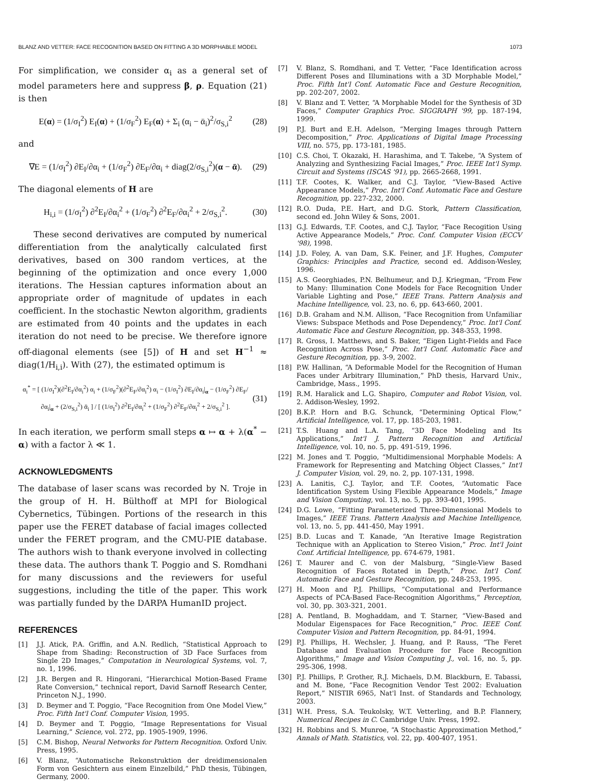BLANZ AND VETTER: FACE RECOGNITION BASED ON FITTING A 3D MORPHABLE MODEL 1073
For simplification, we consider α<sub>i</sub> as a general set of model parameters here and suppress β, ρ. Equation (21) is then
E(α) = (1/σ<sub>I</sub><sup>2</sup>) E<sub>I</sub>(α) + (1/σ<sub>F</sub><sup>2</sup>) E<sub>F</sub>(α) + Σ<sub>i</sub> (α<sub>i</sub> − ᾱ<sub>i</sub>)<sup>2</sup>/σ<sub>S,i</sub><sup>2</sup> (28)
and
∇E = (1/σ<sub>I</sub><sup>2</sup>) ∂E<sub>I</sub>/∂α<sub>i</sub> + (1/σ<sub>F</sub><sup>2</sup>) ∂E<sub>F</sub>/∂α<sub>i</sub> + diag(2/σ<sub>S,i</sub><sup>2</sup>)(α − ᾱ). (29)
The diagonal elements of H are
H<sub>i,i</sub> = (1/σ<sub>I</sub><sup>2</sup>) ∂<sup>2</sup>E<sub>I</sub>/∂α<sub>i</sub><sup>2</sup> + (1/σ<sub>F</sub><sup>2</sup>) ∂<sup>2</sup>E<sub>F</sub>/∂α<sub>i</sub><sup>2</sup> + 2/σ<sub>S,i</sub><sup>2</sup>. (30)
These second derivatives are computed by numerical differentiation from the analytically calculated first derivatives, based on 300 random vertices, at the beginning of the optimization and once every 1,000 iterations. The Hessian captures information about an appropriate order of magnitude of updates in each coefficient. In the stochastic Newton algorithm, gradients are estimated from 40 points and the updates in each iteration do not need to be precise. We therefore ignore off-diagonal elements (see [5]) of H and set H<sup>−1</sup> ≈ diag(1/H<sub>i,i</sub>). With (27), the estimated optimum is
α<sub>i</sub><sup>*</sup> = [ (1/σ<sub>I</sub><sup>2</sup>)(∂<sup>2</sup>E<sub>I</sub>/∂α<sub>i</sub><sup>2</sup>) α<sub>i</sub> + (1/σ<sub>F</sub><sup>2</sup>)(∂<sup>2</sup>E<sub>F</sub>/∂α<sub>i</sub><sup>2</sup>) α<sub>i</sub> − (1/σ<sub>I</sub><sup>2</sup>) ∂E<sub>I</sub>/∂α<sub>i</sub>|<sub>α</sub> − (1/σ<sub>F</sub><sup>2</sup>) ∂E<sub>F</sub>/∂α<sub>i</sub>|<sub>α</sub> + (2/σ<sub>S,i</sub><sup>2</sup>) ᾱ<sub>i</sub> ] / [ (1/σ<sub>I</sub><sup>2</sup>) ∂<sup>2</sup>E<sub>I</sub>/∂α<sub>i</sub><sup>2</sup> + (1/σ<sub>F</sub><sup>2</sup>) ∂<sup>2</sup>E<sub>F</sub>/∂α<sub>i</sub><sup>2</sup> + 2/σ<sub>S,i</sub><sup>2</sup> ]. (31)
In each iteration, we perform small steps α ↦ α + λ(α<sup>*</sup> − α) with a factor λ ≪ 1.
ACKNOWLEDGMENTS
The database of laser scans was recorded by N. Troje in the group of H. H. Bülthoff at MPI for Biological Cybernetics, Tübingen. Portions of the research in this paper use the FERET database of facial images collected under the FERET program, and the CMU-PIE database. The authors wish to thank everyone involved in collecting these data. The authors thank T. Poggio and S. Romdhani for many discussions and the reviewers for useful suggestions, including the title of the paper. This work was partially funded by the DARPA HumanID project.
REFERENCES
[1] J.J. Atick, P.A. Griffin, and A.N. Redlich, “Statistical Approach to Shape from Shading: Reconstruction of 3D Face Surfaces from Single 2D Images,” Computation in Neurological Systems, vol. 7, no. 1, 1996.
[2] J.R. Bergen and R. Hingorani, “Hierarchical Motion-Based Frame Rate Conversion,” technical report, David Sarnoff Research Center, Princeton N.J., 1990.
[3] D. Beymer and T. Poggio, “Face Recognition from One Model View,” Proc. Fifth Int'l Conf. Computer Vision, 1995.
[4] D. Beymer and T. Poggio, “Image Representations for Visual Learning,” Science, vol. 272, pp. 1905-1909, 1996.
[5] C.M. Bishop, Neural Networks for Pattern Recognition. Oxford Univ. Press, 1995.
[6] V. Blanz, “Automatische Rekonstruktion der dreidimensionalen Form von Gesichtern aus einem Einzelbild,” PhD thesis, Tübingen, Germany, 2000.
[7] V. Blanz, S. Romdhani, and T. Vetter, “Face Identification across Different Poses and Illuminations with a 3D Morphable Model,” Proc. Fifth Int'l Conf. Automatic Face and Gesture Recognition, pp. 202-207, 2002.
[8] V. Blanz and T. Vetter, “A Morphable Model for the Synthesis of 3D Faces,” Computer Graphics Proc. SIGGRAPH '99, pp. 187-194, 1999.
[9] P.J. Burt and E.H. Adelson, “Merging Images through Pattern Decomposition,” Proc. Applications of Digital Image Processing VIII, no. 575, pp. 173-181, 1985.
[10] C.S. Choi, T. Okazaki, H. Harashima, and T. Takebe, “A System of Analyzing and Synthesizing Facial Images,” Proc. IEEE Int'l Symp. Circuit and Systems (ISCAS '91), pp. 2665-2668, 1991.
[11] T.F. Cootes, K. Walker, and C.J. Taylor, “View-Based Active Appearance Models,” Proc. Int'l Conf. Automatic Face and Gesture Recognition, pp. 227-232, 2000.
[12] R.O. Duda, P.E. Hart, and D.G. Stork, Pattern Classification, second ed. John Wiley & Sons, 2001.
[13] G.J. Edwards, T.F. Cootes, and C.J. Taylor, “Face Recogition Using Active Appearance Models,” Proc. Conf. Computer Vision (ECCV '98), 1998.
[14] J.D. Foley, A. van Dam, S.K. Feiner, and J.F. Hughes, Computer Graphics: Principles and Practice, second ed. Addison-Wesley, 1996.
[15] A.S. Georghiades, P.N. Belhumeur, and D.J. Kriegman, “From Few to Many: Illumination Cone Models for Face Recognition Under Variable Lighting and Pose,” IEEE Trans. Pattern Analysis and Machine Intelligence, vol. 23, no. 6, pp. 643-660, 2001.
[16] D.B. Graham and N.M. Allison, “Face Recognition from Unfamiliar Views: Subspace Methods and Pose Dependency,” Proc. Int'l Conf. Automatic Face and Gesture Recognition, pp. 348-353, 1998.
[17] R. Gross, I. Matthews, and S. Baker, “Eigen Light-Fields and Face Recognition Across Pose,” Proc. Int'l Conf. Automatic Face and Gesture Recognition, pp. 3-9, 2002.
[18] P.W. Hallinan, “A Deformable Model for the Recognition of Human Faces under Arbitrary Illumination,” PhD thesis, Harvard Univ., Cambridge, Mass., 1995.
[19] R.M. Haralick and L.G. Shapiro, Computer and Robot Vision, vol. 2. Addison-Wesley, 1992.
[20] B.K.P. Horn and B.G. Schunck, “Determining Optical Flow,” Artificial Intelligence, vol. 17, pp. 185-203, 1981.
[21] T.S. Huang and L.A. Tang, “3D Face Modeling and Its Applications,” Int'l J. Pattern Recognition and Artificial Intelligence, vol. 10, no. 5, pp. 491-519, 1996.
[22] M. Jones and T. Poggio, “Multidimensional Morphable Models: A Framework for Representing and Matching Object Classes,” Int'l J. Computer Vision, vol. 29, no. 2, pp. 107-131, 1998.
[23] A. Lanitis, C.J. Taylor, and T.F. Cootes, “Automatic Face Identification System Using Flexible Appearance Models,” Image and Vision Computing, vol. 13, no. 5, pp. 393-401, 1995.
[24] D.G. Lowe, “Fitting Parameterized Three-Dimensional Models to Images,” IEEE Trans. Pattern Analysis and Machine Intelligence, vol. 13, no. 5, pp. 441-450, May 1991.
[25] B.D. Lucas and T. Kanade, “An Iterative Image Registration Technique with an Application to Stereo Vision,” Proc. Int'l Joint Conf. Artificial Intelligence, pp. 674-679, 1981.
[26] T. Maurer and C. von der Malsburg, “Single-View Based Recognition of Faces Rotated in Depth,” Proc. Int'l Conf. Automatic Face and Gesture Recognition, pp. 248-253, 1995.
[27] H. Moon and P.J. Phillips, “Computational and Performance Aspects of PCA-Based Face-Recognition Algorithms,” Perception, vol. 30, pp. 303-321, 2001.
[28] A. Pentland, B. Moghaddam, and T. Starner, “View-Based and Modular Eigenspaces for Face Recognition,” Proc. IEEE Conf. Computer Vision and Pattern Recognition, pp. 84-91, 1994.
[29] P.J. Phillips, H. Wechsler, J. Huang, and P. Rauss, “The Feret Database and Evaluation Procedure for Face Recognition Algorithms,” Image and Vision Computing J., vol. 16, no. 5, pp. 295-306, 1998.
[30] P.J. Phillips, P. Grother, R.J. Michaels, D.M. Blackburn, E. Tabassi, and M. Bone, “Face Recognition Vendor Test 2002: Evaluation Report,” NISTIR 6965, Nat'l Inst. of Standards and Technology, 2003.
[31] W.H. Press, S.A. Teukolsky, W.T. Vetterling, and B.P. Flannery, Numerical Recipes in C. Cambridge Univ. Press, 1992.
[32] H. Robbins and S. Munroe, “A Stochastic Approximation Method,” Annals of Math. Statistics, vol. 22, pp. 400-407, 1951.